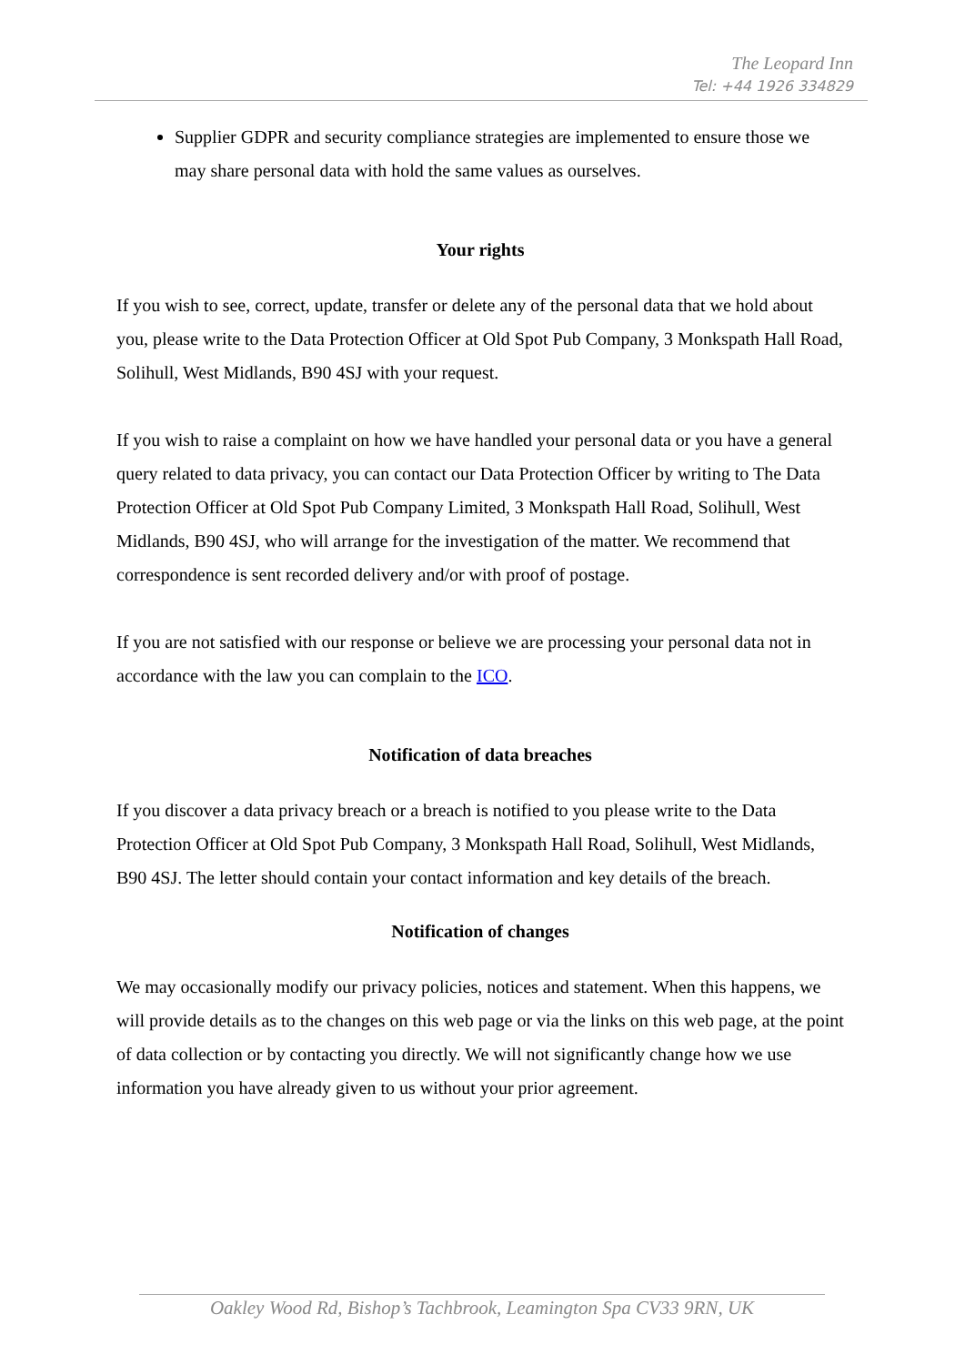The Leopard Inn
Tel: +44 1926 334829
Supplier GDPR and security compliance strategies are implemented to ensure those we may share personal data with hold the same values as ourselves.
Your rights
If you wish to see, correct, update, transfer or delete any of the personal data that we hold about you, please write to the Data Protection Officer at Old Spot Pub Company, 3 Monkspath Hall Road, Solihull, West Midlands, B90 4SJ with your request.
If you wish to raise a complaint on how we have handled your personal data or you have a general query related to data privacy, you can contact our Data Protection Officer by writing to The Data Protection Officer at Old Spot Pub Company Limited, 3 Monkspath Hall Road, Solihull, West Midlands, B90 4SJ, who will arrange for the investigation of the matter. We recommend that correspondence is sent recorded delivery and/or with proof of postage.
If you are not satisfied with our response or believe we are processing your personal data not in accordance with the law you can complain to the ICO.
Notification of data breaches
If you discover a data privacy breach or a breach is notified to you please write to the Data Protection Officer at Old Spot Pub Company, 3 Monkspath Hall Road, Solihull, West Midlands, B90 4SJ. The letter should contain your contact information and key details of the breach.
Notification of changes
We may occasionally modify our privacy policies, notices and statement. When this happens, we will provide details as to the changes on this web page or via the links on this web page, at the point of data collection or by contacting you directly. We will not significantly change how we use information you have already given to us without your prior agreement.
Oakley Wood Rd, Bishop’s Tachbrook, Leamington Spa CV33 9RN, UK